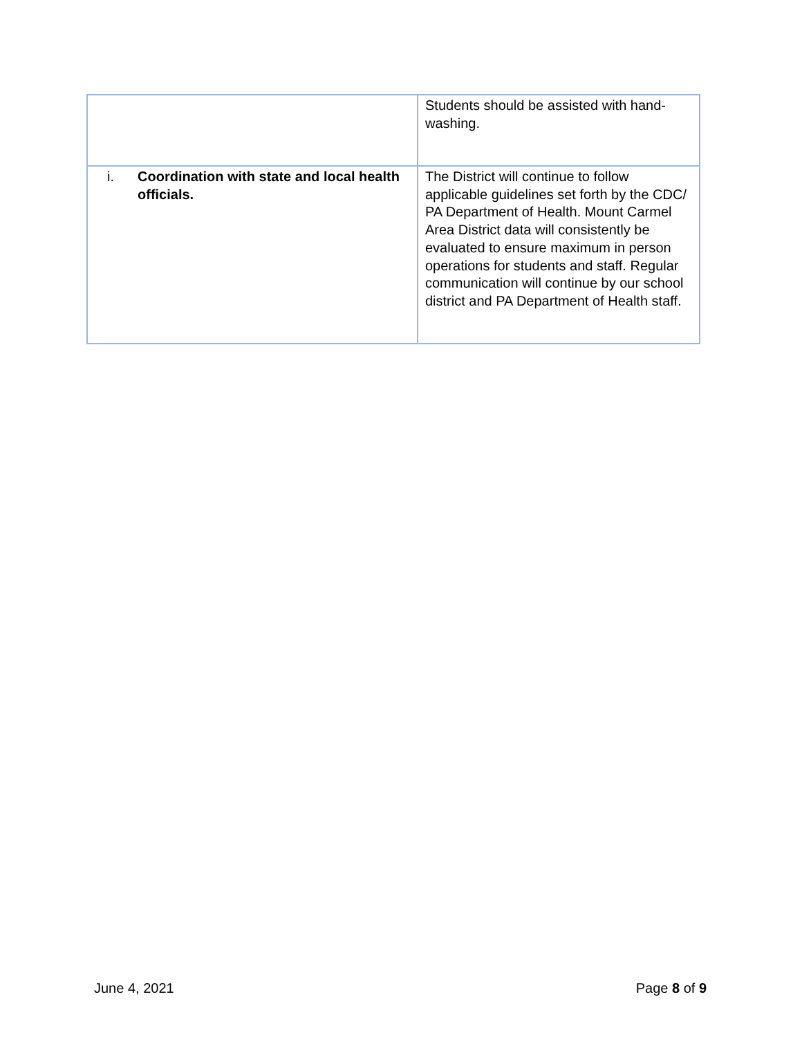| | Students should be assisted with hand-washing. |
| i. Coordination with state and local health officials. | The District will continue to follow applicable guidelines set forth by the CDC/ PA Department of Health. Mount Carmel Area District data will consistently be evaluated to ensure maximum in person operations for students and staff. Regular communication will continue by our school district and PA Department of Health staff. |
June 4, 2021 Page 8 of 9